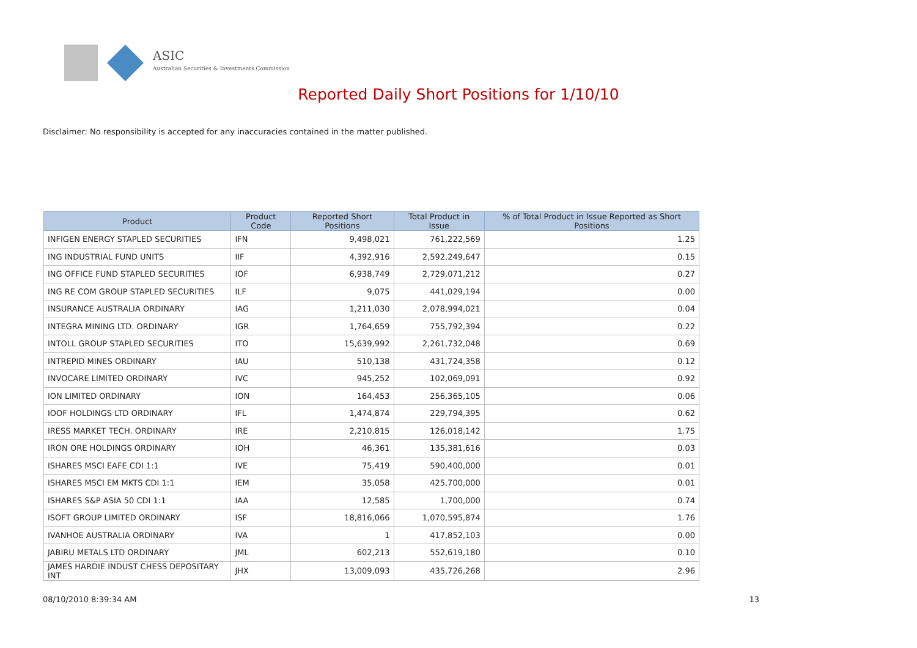ASIC
Australian Securities & Investments Commission
Reported Daily Short Positions for 1/10/10
Disclaimer: No responsibility is accepted for any inaccuracies contained in the matter published.
| Product | Product Code | Reported Short Positions | Total Product in Issue | % of Total Product in Issue Reported as Short Positions |
| --- | --- | --- | --- | --- |
| INFIGEN ENERGY STAPLED SECURITIES | IFN | 9,498,021 | 761,222,569 | 1.25 |
| ING INDUSTRIAL FUND UNITS | IIF | 4,392,916 | 2,592,249,647 | 0.15 |
| ING OFFICE FUND STAPLED SECURITIES | IOF | 6,938,749 | 2,729,071,212 | 0.27 |
| ING RE COM GROUP STAPLED SECURITIES | ILF | 9,075 | 441,029,194 | 0.00 |
| INSURANCE AUSTRALIA ORDINARY | IAG | 1,211,030 | 2,078,994,021 | 0.04 |
| INTEGRA MINING LTD. ORDINARY | IGR | 1,764,659 | 755,792,394 | 0.22 |
| INTOLL GROUP STAPLED SECURITIES | ITO | 15,639,992 | 2,261,732,048 | 0.69 |
| INTREPID MINES ORDINARY | IAU | 510,138 | 431,724,358 | 0.12 |
| INVOCARE LIMITED ORDINARY | IVC | 945,252 | 102,069,091 | 0.92 |
| ION LIMITED ORDINARY | ION | 164,453 | 256,365,105 | 0.06 |
| IOOF HOLDINGS LTD ORDINARY | IFL | 1,474,874 | 229,794,395 | 0.62 |
| IRESS MARKET TECH. ORDINARY | IRE | 2,210,815 | 126,018,142 | 1.75 |
| IRON ORE HOLDINGS ORDINARY | IOH | 46,361 | 135,381,616 | 0.03 |
| ISHARES MSCI EAFE CDI 1:1 | IVE | 75,419 | 590,400,000 | 0.01 |
| ISHARES MSCI EM MKTS CDI 1:1 | IEM | 35,058 | 425,700,000 | 0.01 |
| ISHARES S&P ASIA 50 CDI 1:1 | IAA | 12,585 | 1,700,000 | 0.74 |
| ISOFT GROUP LIMITED ORDINARY | ISF | 18,816,066 | 1,070,595,874 | 1.76 |
| IVANHOE AUSTRALIA ORDINARY | IVA | 1 | 417,852,103 | 0.00 |
| JABIRU METALS LTD ORDINARY | JML | 602,213 | 552,619,180 | 0.10 |
| JAMES HARDIE INDUST CHESS DEPOSITARY INT | JHX | 13,009,093 | 435,726,268 | 2.96 |
08/10/2010 8:39:34 AM 13